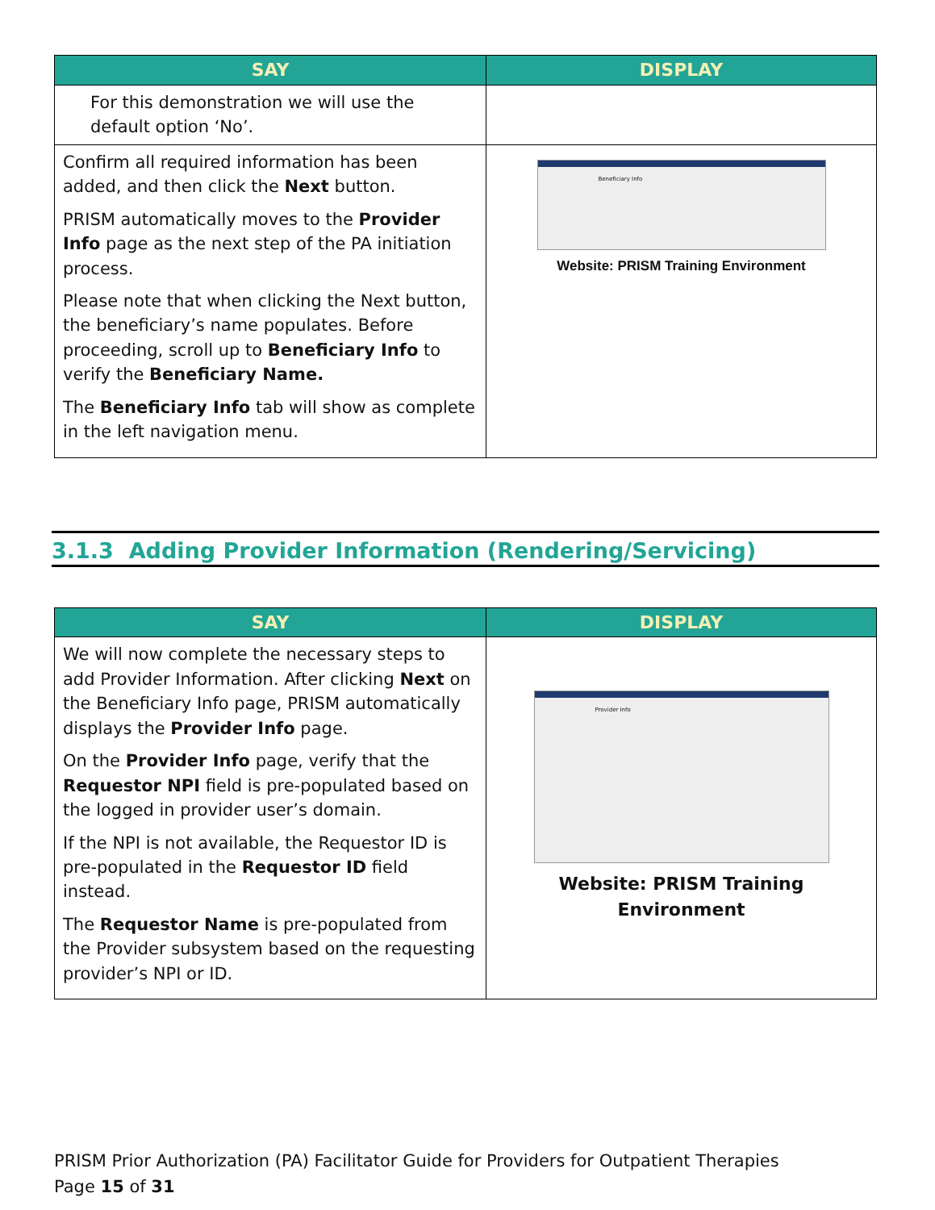| SAY | DISPLAY |
| --- | --- |
| For this demonstration we will use the default option ‘No’. | |
| Confirm all required information has been added, and then click the Next button. PRISM automatically moves to the Provider Info page as the next step of the PA initiation process. Please note that when clicking the Next button, the beneficiary’s name populates. Before proceeding, scroll up to Beneficiary Info to verify the Beneficiary Name. The Beneficiary Info tab will show as complete in the left navigation menu. | Beneficiary Info Website: PRISM Training Environment |
3.1.3 Adding Provider Information (Rendering/Servicing)
| SAY | DISPLAY |
| --- | --- |
| We will now complete the necessary steps to add Provider Information. After clicking Next on the Beneficiary Info page, PRISM automatically displays the Provider Info page. On the Provider Info page, verify that the Requestor NPI field is pre-populated based on the logged in provider user’s domain. If the NPI is not available, the Requestor ID is pre-populated in the Requestor ID field instead. The Requestor Name is pre-populated from the Provider subsystem based on the requesting provider’s NPI or ID. | Provider Info Website: PRISM Training Environment |
PRISM Prior Authorization (PA) Facilitator Guide for Providers for Outpatient Therapies
Page 15 of 31